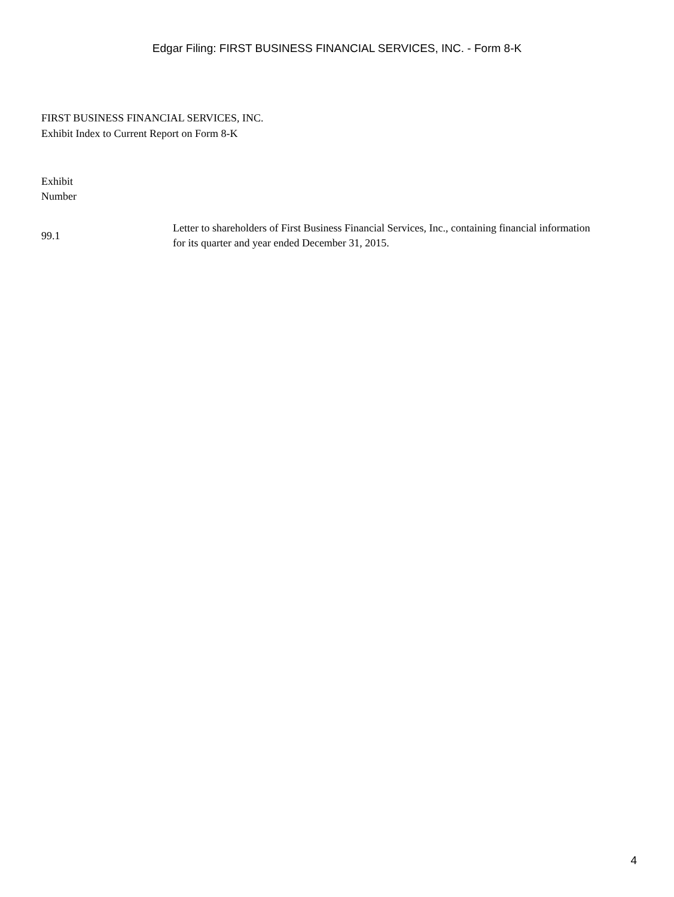Edgar Filing: FIRST BUSINESS FINANCIAL SERVICES, INC. - Form 8-K
FIRST BUSINESS FINANCIAL SERVICES, INC.
Exhibit Index to Current Report on Form 8-K
| Exhibit Number | |
| --- | --- |
| 99.1 | Letter to shareholders of First Business Financial Services, Inc., containing financial information for its quarter and year ended December 31, 2015. |
4